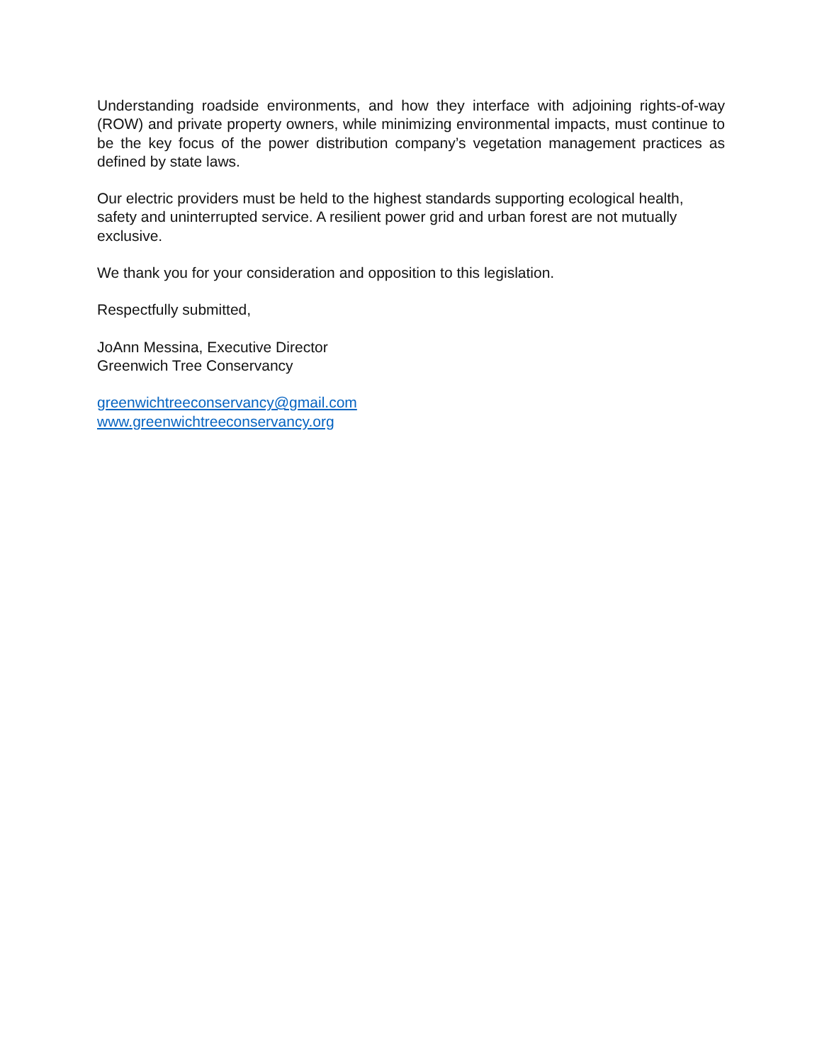Understanding roadside environments, and how they interface with adjoining rights-of-way (ROW) and private property owners, while minimizing environmental impacts, must continue to be the key focus of the power distribution company’s vegetation management practices as defined by state laws.
Our electric providers must be held to the highest standards supporting ecological health, safety and uninterrupted service. A resilient power grid and urban forest are not mutually exclusive.
We thank you for your consideration and opposition to this legislation.
Respectfully submitted,
JoAnn Messina, Executive Director
Greenwich Tree Conservancy
greenwichtreeconservancy@gmail.com
www.greenwichtreeconservancy.org